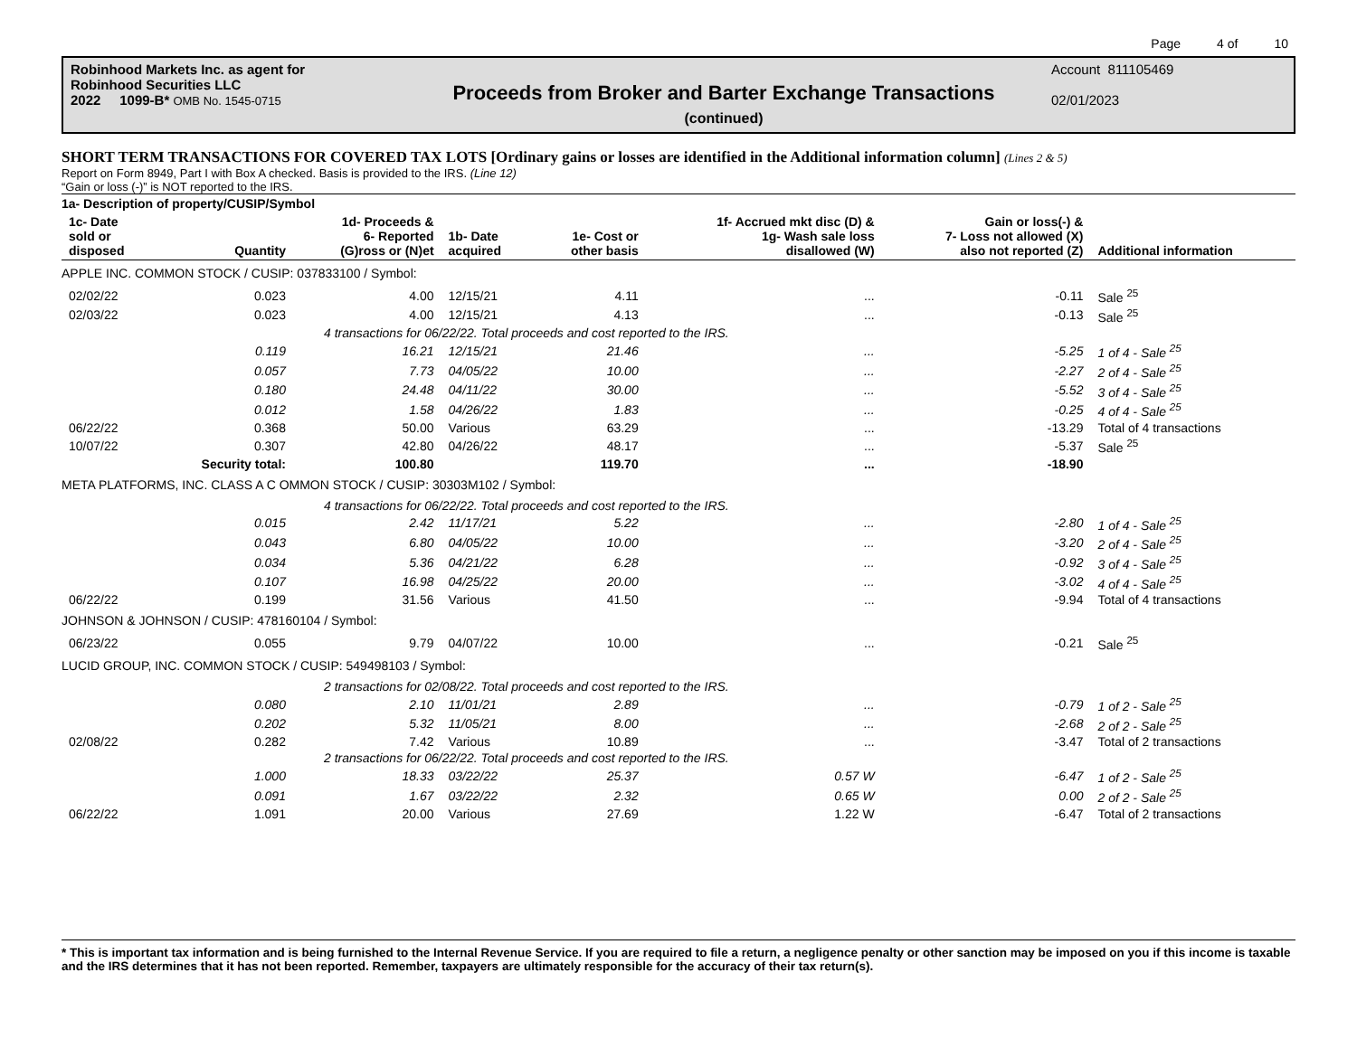Page 4 of 10
Robinhood Markets Inc. as agent for
Robinhood Securities LLC
2022 1099-B* OMB No. 1545-0715
Proceeds from Broker and Barter Exchange Transactions
(continued)
Account 811105469
02/01/2023
SHORT TERM TRANSACTIONS FOR COVERED TAX LOTS [Ordinary gains or losses are identified in the Additional information column] (Lines 2 & 5)
Report on Form 8949, Part I with Box A checked. Basis is provided to the IRS. (Line 12)
“Gain or loss (-)” is NOT reported to the IRS.
| 1a- Description of property/CUSIP/Symbol | | | | | | | |
| --- | --- | --- | --- | --- | --- | --- | --- |
| 1c- Date sold or disposed | Quantity | 1d- Proceeds & 6- Reported (G)ross or (N)et | 1b- Date acquired | 1e- Cost or other basis | 1f- Accrued mkt disc (D) & 1g- Wash sale loss disallowed (W) | Gain or loss(-) & 7- Loss not allowed (X) also not reported (Z) | Additional information |
| APPLE INC. COMMON STOCK / CUSIP: 037833100 / Symbol: | | | | | | | |
| 02/02/22 | 0.023 | 4.00 | 12/15/21 | 4.11 | ... | -0.11 | Sale <sup>25</sup> |
| 02/03/22 | 0.023 | 4.00 | 12/15/21 | 4.13 | ... | -0.13 | Sale <sup>25</sup> |
| 4 transactions for 06/22/22. Total proceeds and cost reported to the IRS. | | | | | | | |
| | 0.119 | 16.21 | 12/15/21 | 21.46 | ... | -5.25 | 1 of 4 - Sale <sup>25</sup> |
| | 0.057 | 7.73 | 04/05/22 | 10.00 | ... | -2.27 | 2 of 4 - Sale <sup>25</sup> |
| | 0.180 | 24.48 | 04/11/22 | 30.00 | ... | -5.52 | 3 of 4 - Sale <sup>25</sup> |
| | 0.012 | 1.58 | 04/26/22 | 1.83 | ... | -0.25 | 4 of 4 - Sale <sup>25</sup> |
| 06/22/22 | 0.368 | 50.00 | Various | 63.29 | ... | -13.29 | Total of 4 transactions |
| 10/07/22 | 0.307 | 42.80 | 04/26/22 | 48.17 | ... | -5.37 | Sale <sup>25</sup> |
| | Security total: | 100.80 | | 119.70 | ... | -18.90 | |
| META PLATFORMS, INC. CLASS A C OMMON STOCK / CUSIP: 30303M102 / Symbol: | | | | | | | |
| 4 transactions for 06/22/22. Total proceeds and cost reported to the IRS. | | | | | | | |
| | 0.015 | 2.42 | 11/17/21 | 5.22 | ... | -2.80 | 1 of 4 - Sale <sup>25</sup> |
| | 0.043 | 6.80 | 04/05/22 | 10.00 | ... | -3.20 | 2 of 4 - Sale <sup>25</sup> |
| | 0.034 | 5.36 | 04/21/22 | 6.28 | ... | -0.92 | 3 of 4 - Sale <sup>25</sup> |
| | 0.107 | 16.98 | 04/25/22 | 20.00 | ... | -3.02 | 4 of 4 - Sale <sup>25</sup> |
| 06/22/22 | 0.199 | 31.56 | Various | 41.50 | ... | -9.94 | Total of 4 transactions |
| JOHNSON & JOHNSON / CUSIP: 478160104 / Symbol: | | | | | | | |
| 06/23/22 | 0.055 | 9.79 | 04/07/22 | 10.00 | ... | -0.21 | Sale <sup>25</sup> |
| LUCID GROUP, INC. COMMON STOCK / CUSIP: 549498103 / Symbol: | | | | | | | |
| 2 transactions for 02/08/22. Total proceeds and cost reported to the IRS. | | | | | | | |
| | 0.080 | 2.10 | 11/01/21 | 2.89 | ... | -0.79 | 1 of 2 - Sale <sup>25</sup> |
| | 0.202 | 5.32 | 11/05/21 | 8.00 | ... | -2.68 | 2 of 2 - Sale <sup>25</sup> |
| 02/08/22 | 0.282 | 7.42 | Various | 10.89 | ... | -3.47 | Total of 2 transactions |
| 2 transactions for 06/22/22. Total proceeds and cost reported to the IRS. | | | | | | | |
| | 1.000 | 18.33 | 03/22/22 | 25.37 | 0.57 W | -6.47 | 1 of 2 - Sale <sup>25</sup> |
| | 0.091 | 1.67 | 03/22/22 | 2.32 | 0.65 W | 0.00 | 2 of 2 - Sale <sup>25</sup> |
| 06/22/22 | 1.091 | 20.00 | Various | 27.69 | 1.22 W | -6.47 | Total of 2 transactions |
* This is important tax information and is being furnished to the Internal Revenue Service. If you are required to file a return, a negligence penalty or other sanction may be imposed on you if this income is taxable and the IRS determines that it has not been reported. Remember, taxpayers are ultimately responsible for the accuracy of their tax return(s).